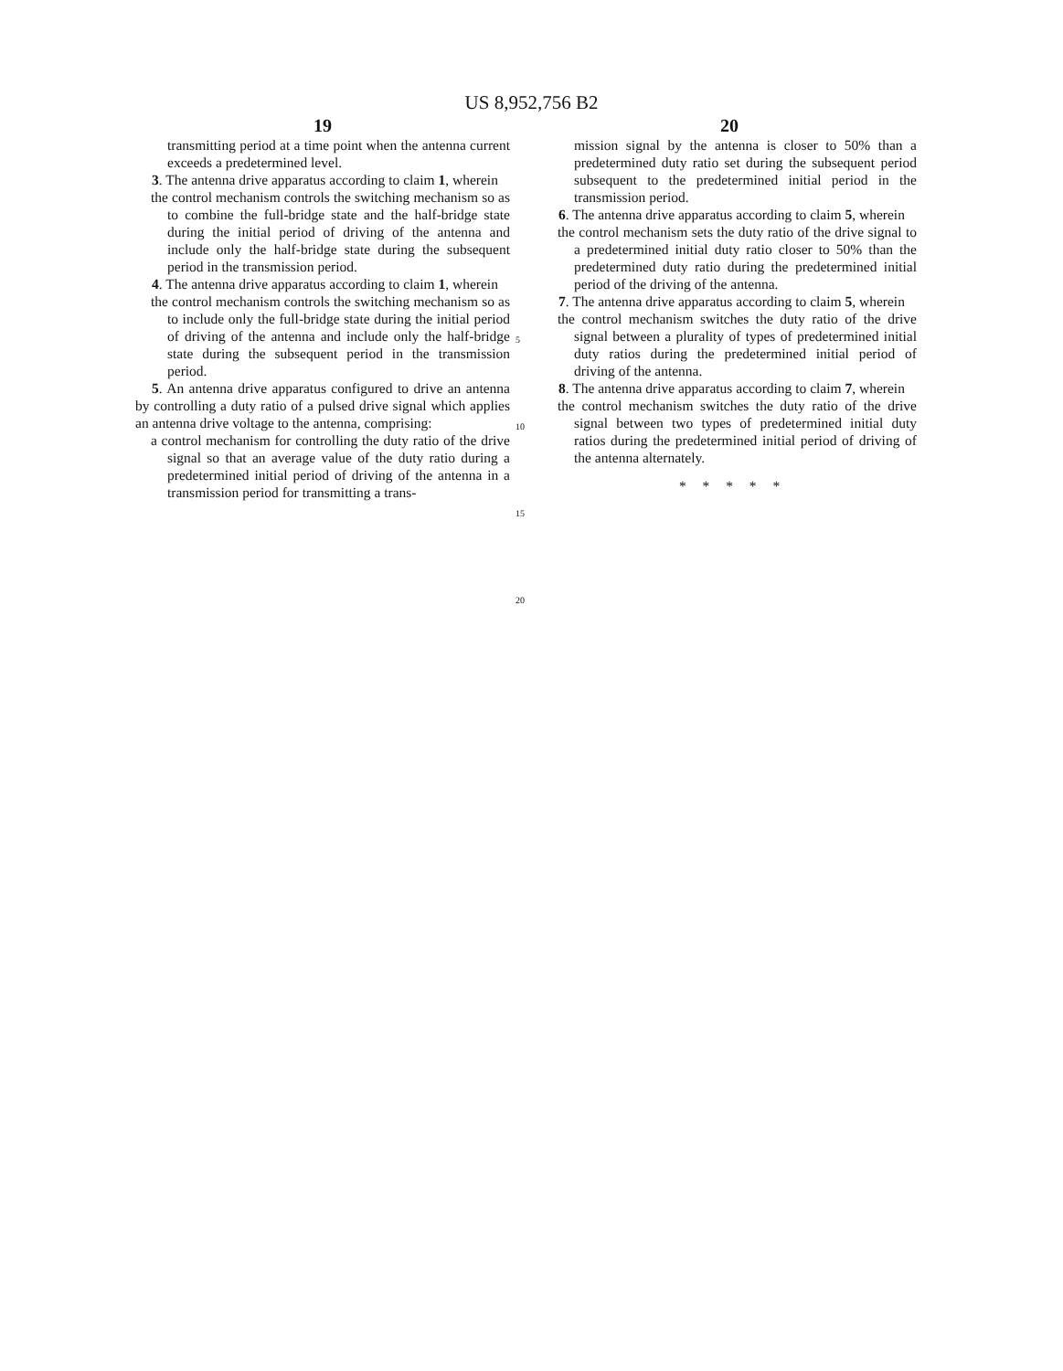US 8,952,756 B2
19
transmitting period at a time point when the antenna current exceeds a predetermined level.
3. The antenna drive apparatus according to claim 1, wherein
the control mechanism controls the switching mechanism so as to combine the full-bridge state and the half-bridge state during the initial period of driving of the antenna and include only the half-bridge state during the subsequent period in the transmission period.
4. The antenna drive apparatus according to claim 1, wherein
the control mechanism controls the switching mechanism so as to include only the full-bridge state during the initial period of driving of the antenna and include only the half-bridge state during the subsequent period in the transmission period.
5. An antenna drive apparatus configured to drive an antenna by controlling a duty ratio of a pulsed drive signal which applies an antenna drive voltage to the antenna, comprising:
a control mechanism for controlling the duty ratio of the drive signal so that an average value of the duty ratio during a predetermined initial period of driving of the antenna in a transmission period for transmitting a trans-
5
10
15
20
20
mission signal by the antenna is closer to 50% than a predetermined duty ratio set during the subsequent period subsequent to the predetermined initial period in the transmission period.
6. The antenna drive apparatus according to claim 5, wherein
the control mechanism sets the duty ratio of the drive signal to a predetermined initial duty ratio closer to 50% than the predetermined duty ratio during the predetermined initial period of the driving of the antenna.
7. The antenna drive apparatus according to claim 5, wherein
the control mechanism switches the duty ratio of the drive signal between a plurality of types of predetermined initial duty ratios during the predetermined initial period of driving of the antenna.
8. The antenna drive apparatus according to claim 7, wherein
the control mechanism switches the duty ratio of the drive signal between two types of predetermined initial duty ratios during the predetermined initial period of driving of the antenna alternately.
* * * * *